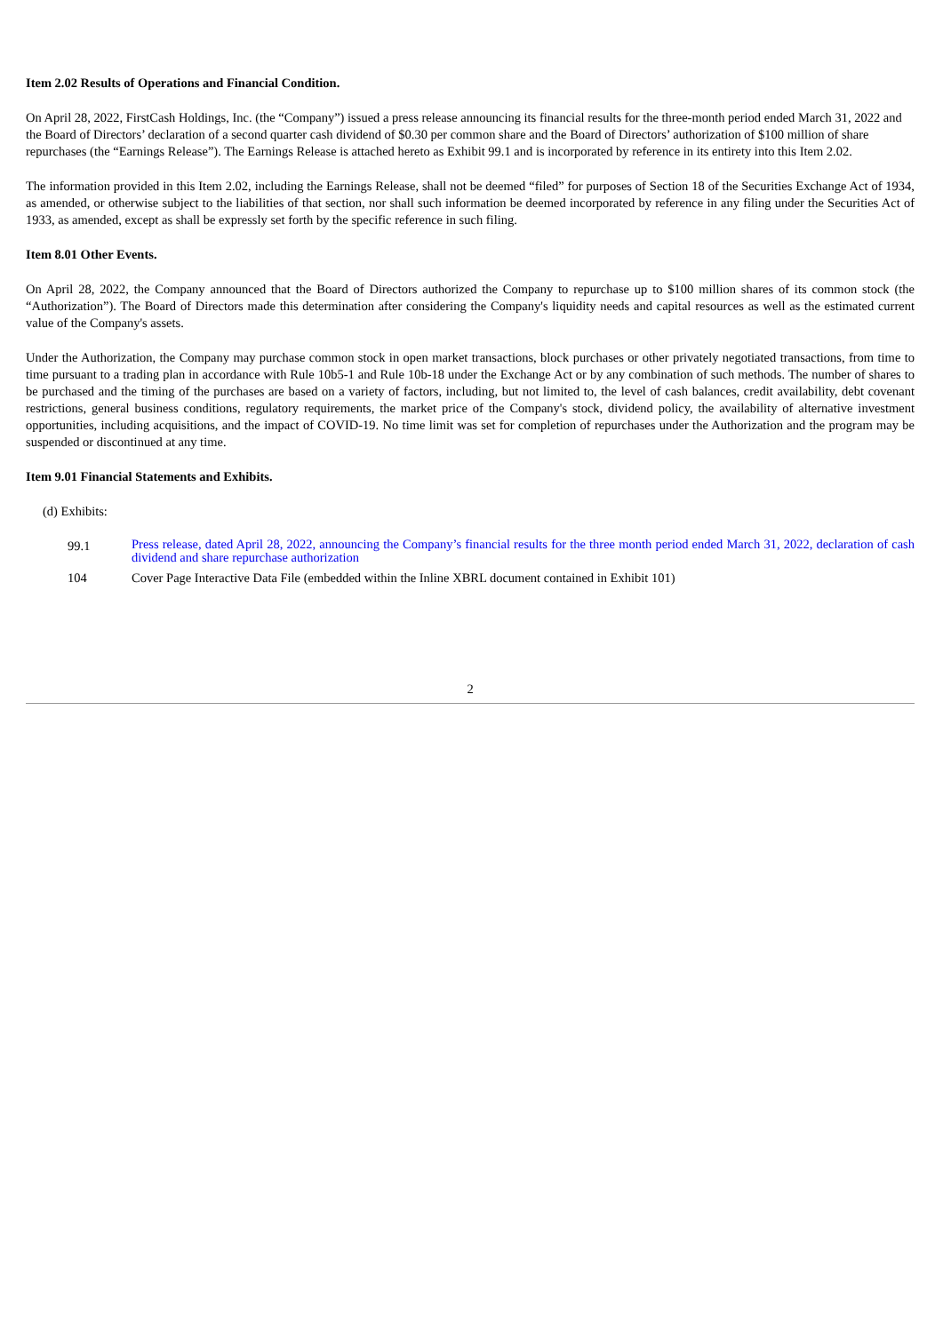Item 2.02 Results of Operations and Financial Condition.
On April 28, 2022, FirstCash Holdings, Inc. (the “Company”) issued a press release announcing its financial results for the three-month period ended March 31, 2022 and the Board of Directors’ declaration of a second quarter cash dividend of $0.30 per common share and the Board of Directors’ authorization of $100 million of share repurchases (the “Earnings Release”). The Earnings Release is attached hereto as Exhibit 99.1 and is incorporated by reference in its entirety into this Item 2.02.
The information provided in this Item 2.02, including the Earnings Release, shall not be deemed “filed” for purposes of Section 18 of the Securities Exchange Act of 1934, as amended, or otherwise subject to the liabilities of that section, nor shall such information be deemed incorporated by reference in any filing under the Securities Act of 1933, as amended, except as shall be expressly set forth by the specific reference in such filing.
Item 8.01 Other Events.
On April 28, 2022, the Company announced that the Board of Directors authorized the Company to repurchase up to $100 million shares of its common stock (the “Authorization”). The Board of Directors made this determination after considering the Company's liquidity needs and capital resources as well as the estimated current value of the Company's assets.
Under the Authorization, the Company may purchase common stock in open market transactions, block purchases or other privately negotiated transactions, from time to time pursuant to a trading plan in accordance with Rule 10b5-1 and Rule 10b-18 under the Exchange Act or by any combination of such methods. The number of shares to be purchased and the timing of the purchases are based on a variety of factors, including, but not limited to, the level of cash balances, credit availability, debt covenant restrictions, general business conditions, regulatory requirements, the market price of the Company's stock, dividend policy, the availability of alternative investment opportunities, including acquisitions, and the impact of COVID-19. No time limit was set for completion of repurchases under the Authorization and the program may be suspended or discontinued at any time.
Item 9.01 Financial Statements and Exhibits.
(d) Exhibits:
| 99.1 | Press release, dated April 28, 2022, announcing the Company’s financial results for the three month period ended March 31, 2022, declaration of cash dividend and share repurchase authorization |
| 104 | Cover Page Interactive Data File (embedded within the Inline XBRL document contained in Exhibit 101) |
2